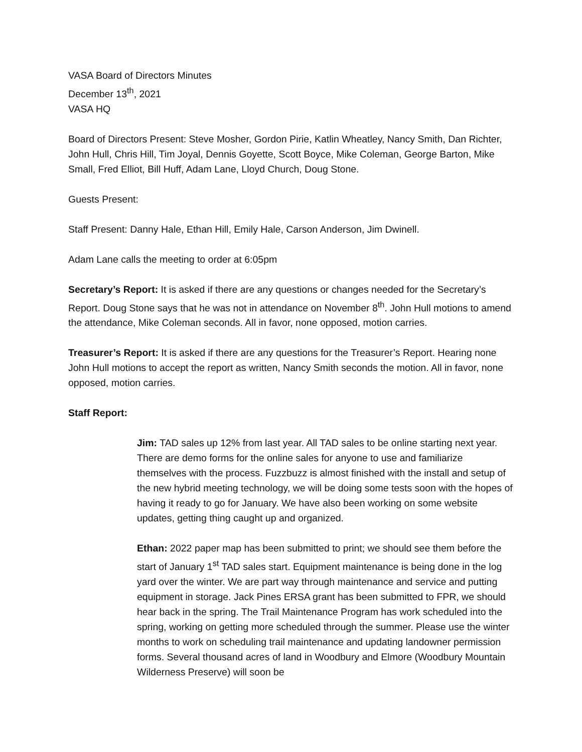VASA Board of Directors Minutes
December 13<sup>th</sup>, 2021
VASA HQ
Board of Directors Present: Steve Mosher, Gordon Pirie, Katlin Wheatley, Nancy Smith, Dan Richter, John Hull, Chris Hill, Tim Joyal, Dennis Goyette, Scott Boyce, Mike Coleman, George Barton, Mike Small, Fred Elliot, Bill Huff, Adam Lane, Lloyd Church, Doug Stone.
Guests Present:
Staff Present: Danny Hale, Ethan Hill, Emily Hale, Carson Anderson, Jim Dwinell.
Adam Lane calls the meeting to order at 6:05pm
Secretary’s Report: It is asked if there are any questions or changes needed for the Secretary’s Report. Doug Stone says that he was not in attendance on November 8<sup>th</sup>. John Hull motions to amend the attendance, Mike Coleman seconds. All in favor, none opposed, motion carries.
Treasurer’s Report: It is asked if there are any questions for the Treasurer’s Report. Hearing none John Hull motions to accept the report as written, Nancy Smith seconds the motion. All in favor, none opposed, motion carries.
Staff Report:
Jim: TAD sales up 12% from last year. All TAD sales to be online starting next year. There are demo forms for the online sales for anyone to use and familiarize themselves with the process. Fuzzbuzz is almost finished with the install and setup of the new hybrid meeting technology, we will be doing some tests soon with the hopes of having it ready to go for January. We have also been working on some website updates, getting thing caught up and organized.
Ethan: 2022 paper map has been submitted to print; we should see them before the start of January 1<sup>st</sup> TAD sales start. Equipment maintenance is being done in the log yard over the winter. We are part way through maintenance and service and putting equipment in storage. Jack Pines ERSA grant has been submitted to FPR, we should hear back in the spring. The Trail Maintenance Program has work scheduled into the spring, working on getting more scheduled through the summer. Please use the winter months to work on scheduling trail maintenance and updating landowner permission forms. Several thousand acres of land in Woodbury and Elmore (Woodbury Mountain Wilderness Preserve) will soon be